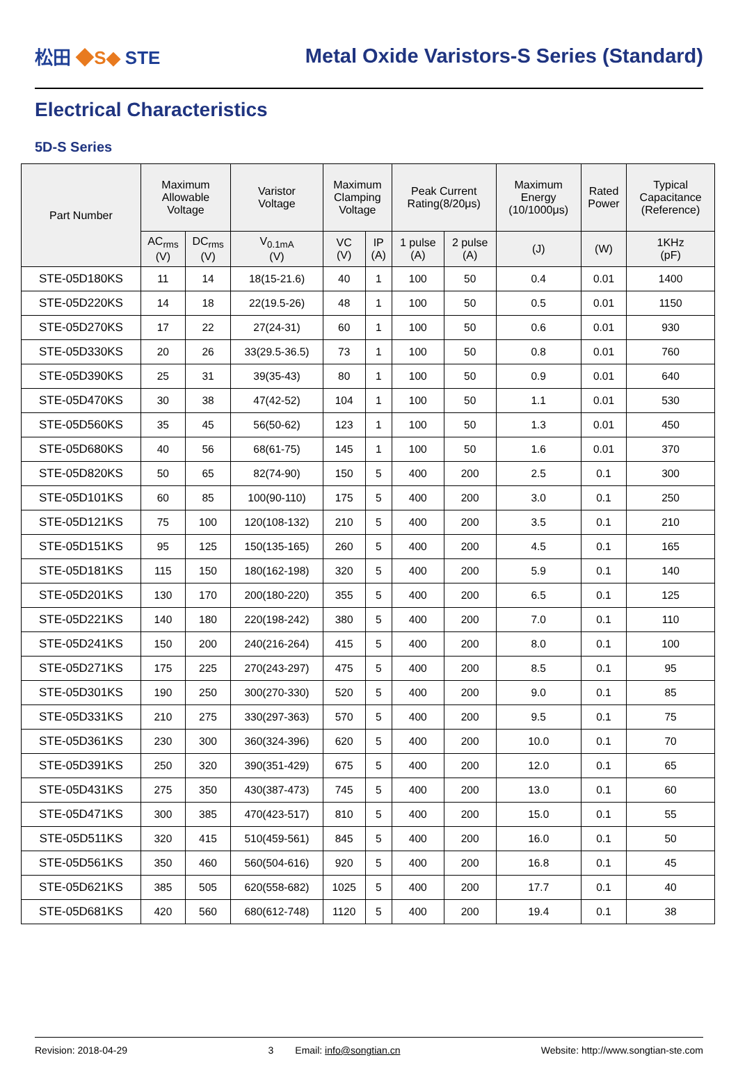松田 ◆S◆ STE
Metal Oxide Varistors-S Series (Standard)
Electrical Characteristics
5D-S Series
| Part Number | Maximum Allowable Voltage | | Varistor Voltage | Maximum Clamping Voltage | | Peak Current Rating(8/20μs) | | Maximum Energy (10/1000μs) | Rated Power | Typical Capacitance (Reference) |
| --- | --- | --- | --- | --- | --- | --- | --- | --- | --- | --- |
| | AC<sub>rms</sub> (V) | DC<sub>rms</sub> (V) | V<sub>0.1mA</sub> (V) | VC (V) | IP (A) | 1 pulse (A) | 2 pulse (A) | (J) | (W) | 1KHz (pF) |
| STE-05D180KS | 11 | 14 | 18(15-21.6) | 40 | 1 | 100 | 50 | 0.4 | 0.01 | 1400 |
| STE-05D220KS | 14 | 18 | 22(19.5-26) | 48 | 1 | 100 | 50 | 0.5 | 0.01 | 1150 |
| STE-05D270KS | 17 | 22 | 27(24-31) | 60 | 1 | 100 | 50 | 0.6 | 0.01 | 930 |
| STE-05D330KS | 20 | 26 | 33(29.5-36.5) | 73 | 1 | 100 | 50 | 0.8 | 0.01 | 760 |
| STE-05D390KS | 25 | 31 | 39(35-43) | 80 | 1 | 100 | 50 | 0.9 | 0.01 | 640 |
| STE-05D470KS | 30 | 38 | 47(42-52) | 104 | 1 | 100 | 50 | 1.1 | 0.01 | 530 |
| STE-05D560KS | 35 | 45 | 56(50-62) | 123 | 1 | 100 | 50 | 1.3 | 0.01 | 450 |
| STE-05D680KS | 40 | 56 | 68(61-75) | 145 | 1 | 100 | 50 | 1.6 | 0.01 | 370 |
| STE-05D820KS | 50 | 65 | 82(74-90) | 150 | 5 | 400 | 200 | 2.5 | 0.1 | 300 |
| STE-05D101KS | 60 | 85 | 100(90-110) | 175 | 5 | 400 | 200 | 3.0 | 0.1 | 250 |
| STE-05D121KS | 75 | 100 | 120(108-132) | 210 | 5 | 400 | 200 | 3.5 | 0.1 | 210 |
| STE-05D151KS | 95 | 125 | 150(135-165) | 260 | 5 | 400 | 200 | 4.5 | 0.1 | 165 |
| STE-05D181KS | 115 | 150 | 180(162-198) | 320 | 5 | 400 | 200 | 5.9 | 0.1 | 140 |
| STE-05D201KS | 130 | 170 | 200(180-220) | 355 | 5 | 400 | 200 | 6.5 | 0.1 | 125 |
| STE-05D221KS | 140 | 180 | 220(198-242) | 380 | 5 | 400 | 200 | 7.0 | 0.1 | 110 |
| STE-05D241KS | 150 | 200 | 240(216-264) | 415 | 5 | 400 | 200 | 8.0 | 0.1 | 100 |
| STE-05D271KS | 175 | 225 | 270(243-297) | 475 | 5 | 400 | 200 | 8.5 | 0.1 | 95 |
| STE-05D301KS | 190 | 250 | 300(270-330) | 520 | 5 | 400 | 200 | 9.0 | 0.1 | 85 |
| STE-05D331KS | 210 | 275 | 330(297-363) | 570 | 5 | 400 | 200 | 9.5 | 0.1 | 75 |
| STE-05D361KS | 230 | 300 | 360(324-396) | 620 | 5 | 400 | 200 | 10.0 | 0.1 | 70 |
| STE-05D391KS | 250 | 320 | 390(351-429) | 675 | 5 | 400 | 200 | 12.0 | 0.1 | 65 |
| STE-05D431KS | 275 | 350 | 430(387-473) | 745 | 5 | 400 | 200 | 13.0 | 0.1 | 60 |
| STE-05D471KS | 300 | 385 | 470(423-517) | 810 | 5 | 400 | 200 | 15.0 | 0.1 | 55 |
| STE-05D511KS | 320 | 415 | 510(459-561) | 845 | 5 | 400 | 200 | 16.0 | 0.1 | 50 |
| STE-05D561KS | 350 | 460 | 560(504-616) | 920 | 5 | 400 | 200 | 16.8 | 0.1 | 45 |
| STE-05D621KS | 385 | 505 | 620(558-682) | 1025 | 5 | 400 | 200 | 17.7 | 0.1 | 40 |
| STE-05D681KS | 420 | 560 | 680(612-748) | 1120 | 5 | 400 | 200 | 19.4 | 0.1 | 38 |
Revision: 2018-04-29 3 Email: info@songtian.cn Website: http://www.songtian-ste.com